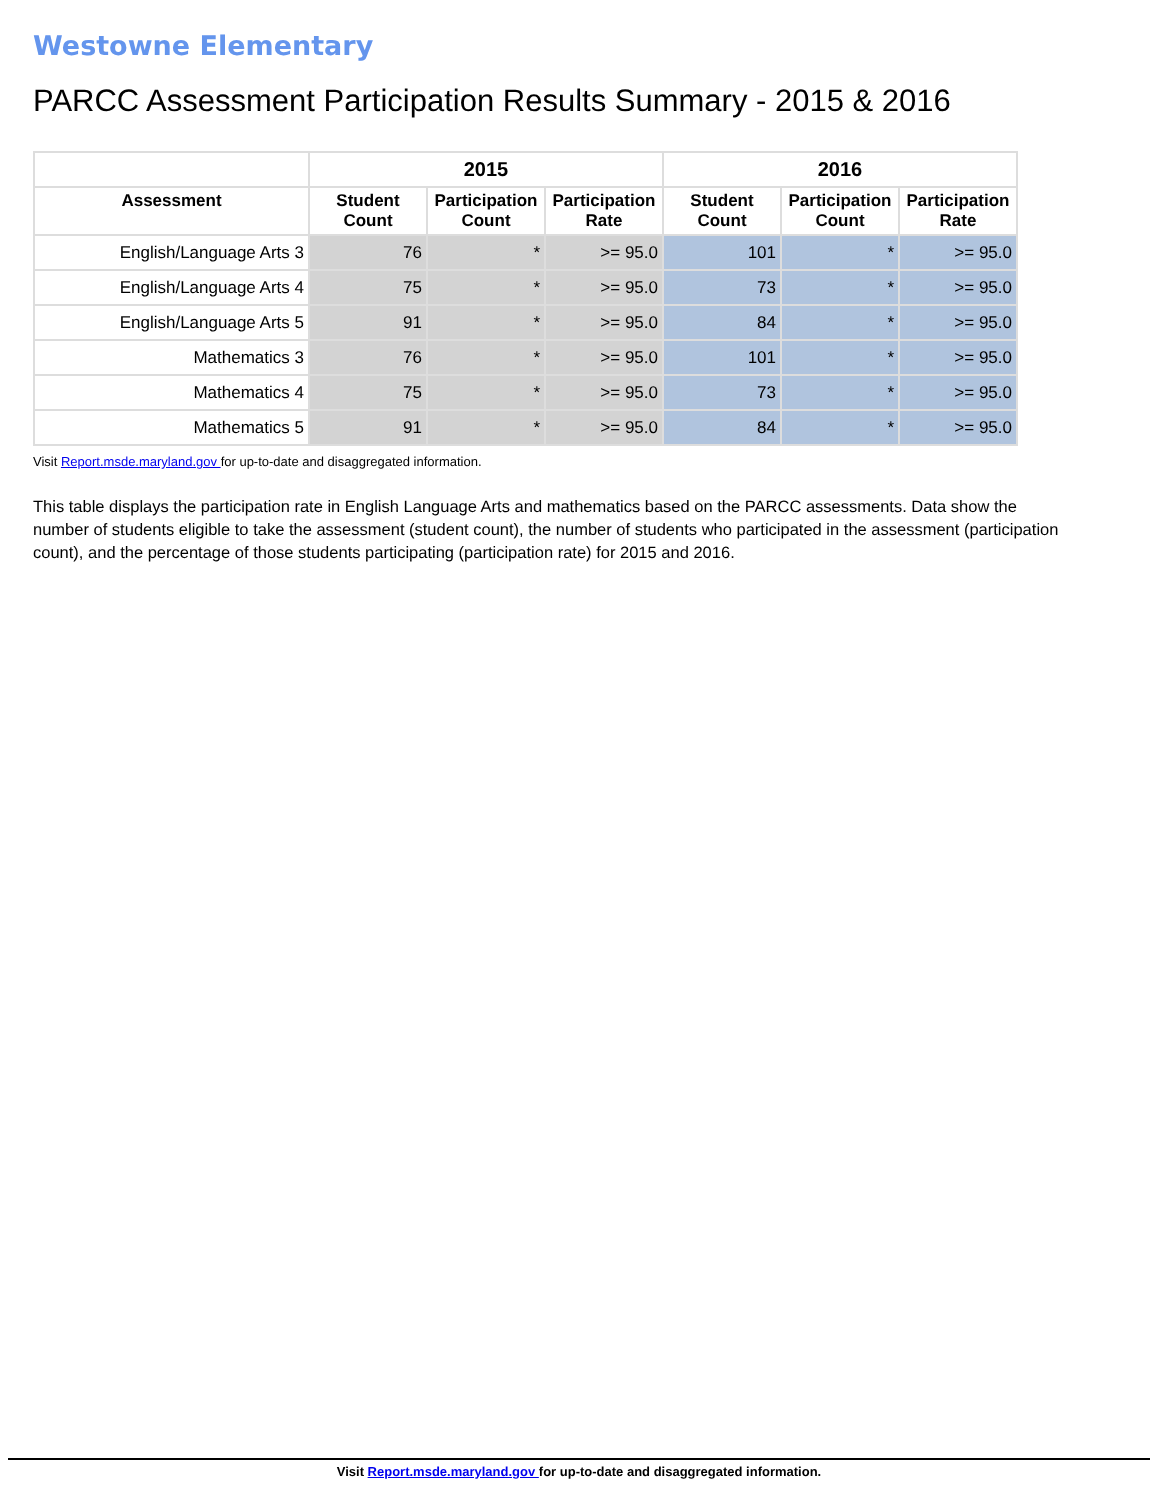Westowne Elementary
PARCC Assessment Participation Results Summary - 2015 & 2016
| | 2015 | | | 2016 | | |
| --- | --- | --- | --- | --- | --- | --- |
| Assessment | Student Count | Participation Count | Participation Rate | Student Count | Participation Count | Participation Rate |
| English/Language Arts 3 | 76 | * | >= 95.0 | 101 | * | >= 95.0 |
| English/Language Arts 4 | 75 | * | >= 95.0 | 73 | * | >= 95.0 |
| English/Language Arts 5 | 91 | * | >= 95.0 | 84 | * | >= 95.0 |
| Mathematics 3 | 76 | * | >= 95.0 | 101 | * | >= 95.0 |
| Mathematics 4 | 75 | * | >= 95.0 | 73 | * | >= 95.0 |
| Mathematics 5 | 91 | * | >= 95.0 | 84 | * | >= 95.0 |
Visit Report.msde.maryland.gov for up-to-date and disaggregated information.
This table displays the participation rate in English Language Arts and mathematics based on the PARCC assessments. Data show the number of students eligible to take the assessment (student count), the number of students who participated in the assessment (participation count), and the percentage of those students participating (participation rate) for 2015 and 2016.
Visit Report.msde.maryland.gov for up-to-date and disaggregated information.